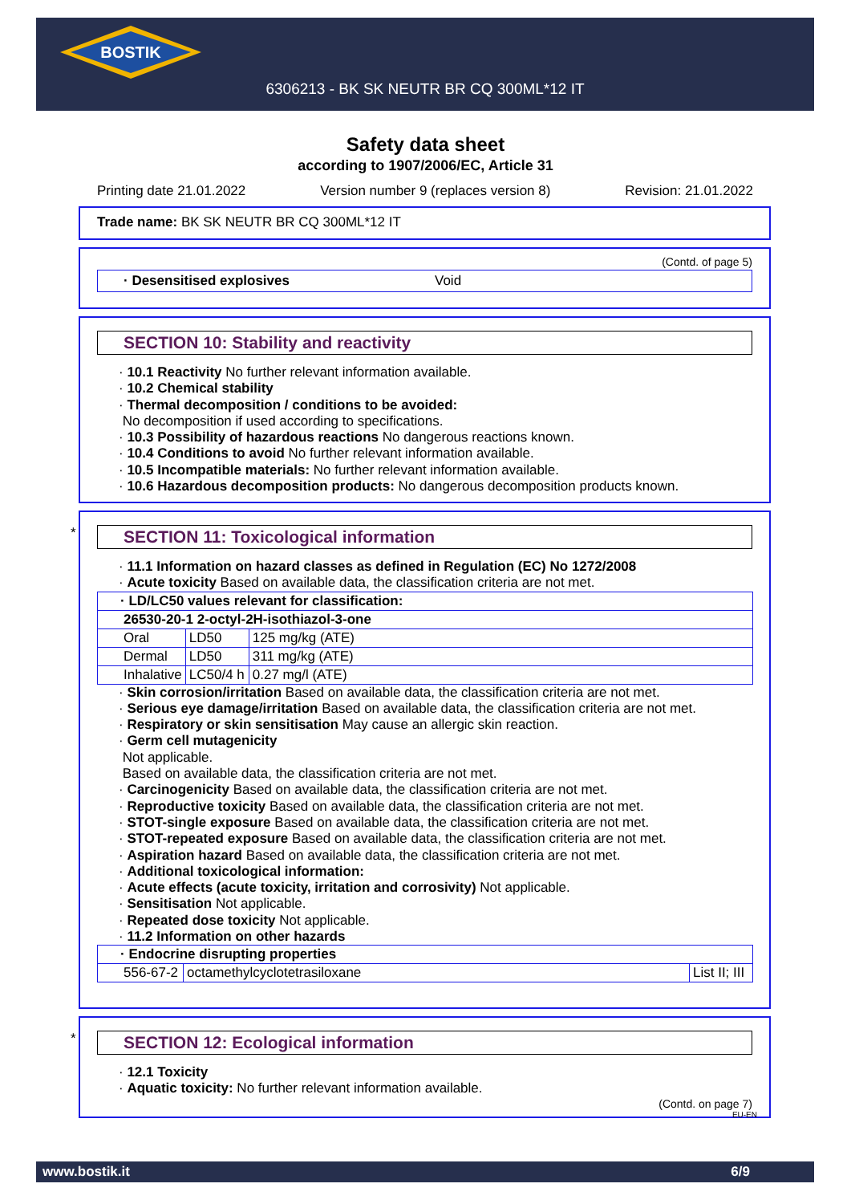BOSTIK
6306213 - BK SK NEUTR BR CQ 300ML*12 IT
Safety data sheet
according to 1907/2006/EC, Article 31
Printing date 21.01.2022 Version number 9 (replaces version 8) Revision: 21.01.2022
Trade name: BK SK NEUTR BR CQ 300ML*12 IT
(Contd. of page 5)
· Desensitised explosives Void
SECTION 10: Stability and reactivity
· 10.1 Reactivity No further relevant information available.
· 10.2 Chemical stability
· Thermal decomposition / conditions to be avoided:
No decomposition if used according to specifications.
· 10.3 Possibility of hazardous reactions No dangerous reactions known.
· 10.4 Conditions to avoid No further relevant information available.
· 10.5 Incompatible materials: No further relevant information available.
· 10.6 Hazardous decomposition products: No dangerous decomposition products known.
*
SECTION 11: Toxicological information
· 11.1 Information on hazard classes as defined in Regulation (EC) No 1272/2008
· Acute toxicity Based on available data, the classification criteria are not met.
| · LD/LC50 values relevant for classification: | | |
| 26530-20-1 2-octyl-2H-isothiazol-3-one | | |
| Oral | LD50 | 125 mg/kg (ATE) |
| Dermal | LD50 | 311 mg/kg (ATE) |
| Inhalative | LC50/4 h | 0.27 mg/l (ATE) |
· Skin corrosion/irritation Based on available data, the classification criteria are not met.
· Serious eye damage/irritation Based on available data, the classification criteria are not met.
· Respiratory or skin sensitisation May cause an allergic skin reaction.
· Germ cell mutagenicity
Not applicable.
Based on available data, the classification criteria are not met.
· Carcinogenicity Based on available data, the classification criteria are not met.
· Reproductive toxicity Based on available data, the classification criteria are not met.
· STOT-single exposure Based on available data, the classification criteria are not met.
· STOT-repeated exposure Based on available data, the classification criteria are not met.
· Aspiration hazard Based on available data, the classification criteria are not met.
· Additional toxicological information:
· Acute effects (acute toxicity, irritation and corrosivity) Not applicable.
· Sensitisation Not applicable.
· Repeated dose toxicity Not applicable.
· 11.2 Information on other hazards
| · Endocrine disrupting properties | | |
| 556-67-2 | octamethylcyclotetrasiloxane | List II; III |
*
SECTION 12: Ecological information
· 12.1 Toxicity
· Aquatic toxicity: No further relevant information available.
(Contd. on page 7)
EU-EN
www.bostik.it 6/9